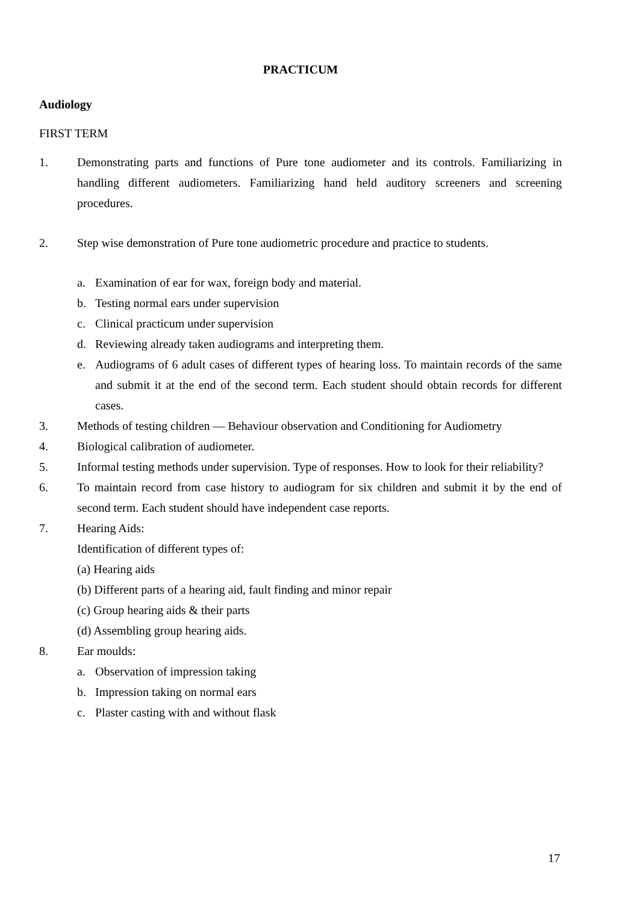PRACTICUM
Audiology
FIRST TERM
1. Demonstrating parts and functions of Pure tone audiometer and its controls. Familiarizing in handling different audiometers. Familiarizing hand held auditory screeners and screening procedures.
2. Step wise demonstration of Pure tone audiometric procedure and practice to students.
a. Examination of ear for wax, foreign body and material.
b. Testing normal ears under supervision
c. Clinical practicum under supervision
d. Reviewing already taken audiograms and interpreting them.
e. Audiograms of 6 adult cases of different types of hearing loss. To maintain records of the same and submit it at the end of the second term. Each student should obtain records for different cases.
3. Methods of testing children — Behaviour observation and Conditioning for Audiometry
4. Biological calibration of audiometer.
5. Informal testing methods under supervision. Type of responses. How to look for their reliability?
6. To maintain record from case history to audiogram for six children and submit it by the end of second term. Each student should have independent case reports.
7. Hearing Aids:
Identification of different types of:
(a) Hearing aids
(b) Different parts of a hearing aid, fault finding and minor repair
(c) Group hearing aids & their parts
(d) Assembling group hearing aids.
8. Ear moulds:
a. Observation of impression taking
b. Impression taking on normal ears
c. Plaster casting with and without flask
17